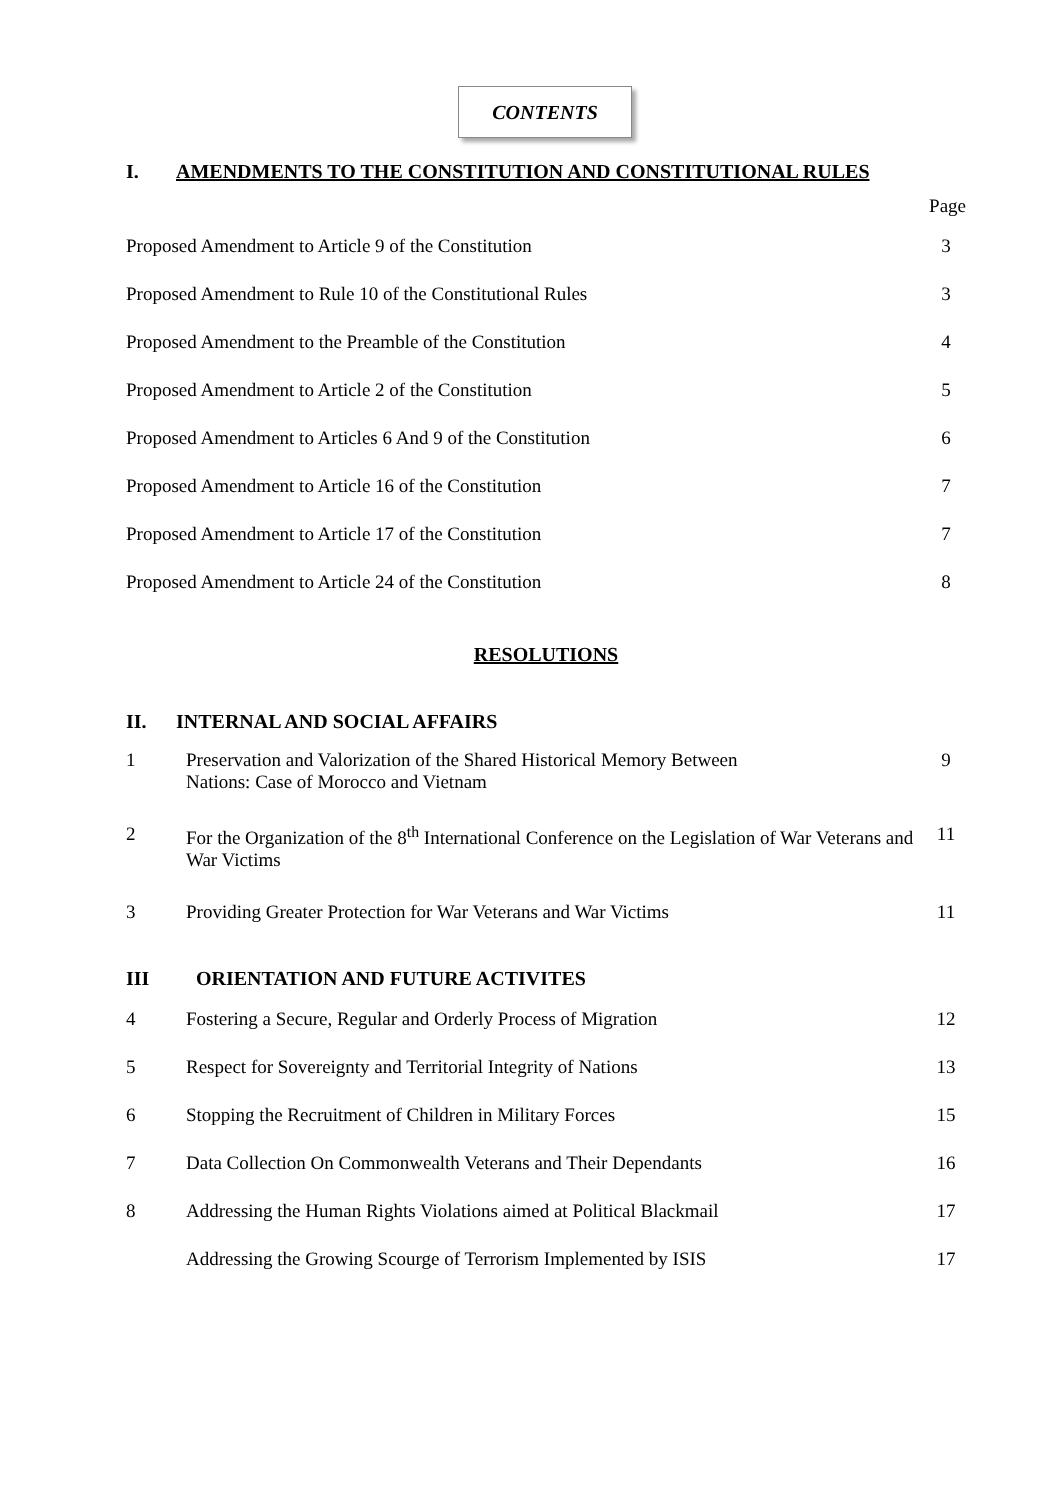CONTENTS
I. AMENDMENTS TO THE CONSTITUTION AND CONSTITUTIONAL RULES
Page
Proposed Amendment to Article 9 of the Constitution 3
Proposed Amendment to Rule 10 of the Constitutional Rules 3
Proposed Amendment to the Preamble of the Constitution 4
Proposed Amendment to Article 2 of the Constitution 5
Proposed Amendment to Articles 6 And 9 of the Constitution 6
Proposed Amendment to Article 16 of the Constitution 7
Proposed Amendment to Article 17 of the Constitution 7
Proposed Amendment to Article 24 of the Constitution 8
RESOLUTIONS
II. INTERNAL AND SOCIAL AFFAIRS
1 Preservation and Valorization of the Shared Historical Memory Between
Nations: Case of Morocco and Vietnam 9
2 For the Organization of the 8<sup>th</sup> International Conference on the Legislation of War Veterans and War Victims 11
3 Providing Greater Protection for War Veterans and War Victims 11
III ORIENTATION AND FUTURE ACTIVITES
4 Fostering a Secure, Regular and Orderly Process of Migration 12
5 Respect for Sovereignty and Territorial Integrity of Nations 13
6 Stopping the Recruitment of Children in Military Forces 15
7 Data Collection On Commonwealth Veterans and Their Dependants 16
8 Addressing the Human Rights Violations aimed at Political Blackmail 17
Addressing the Growing Scourge of Terrorism Implemented by ISIS 17